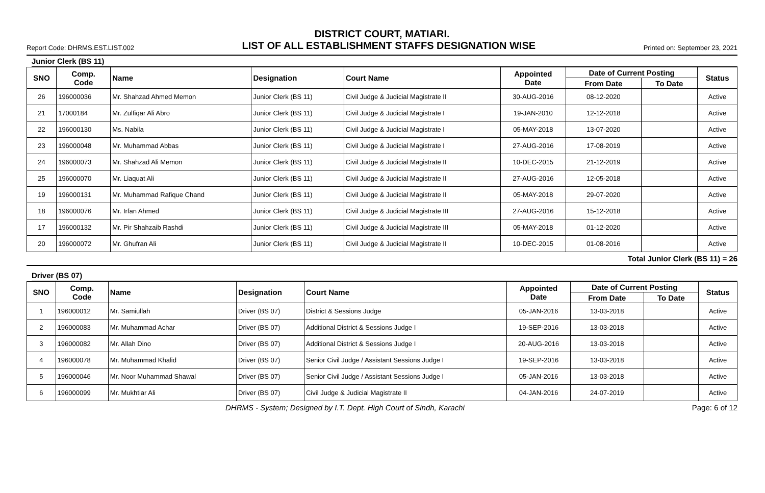DISTRICT COURT, MATIARI.
Report Code: DHRMS.EST.LIST.002 LIST OF ALL ESTABLISHMENT STAFFS DESIGNATION WISE Printed on: September 23, 2021
Junior Clerk (BS 11)
| SNO | Comp. Code | Name | Designation | Court Name | Appointed Date | Date of Current Posting | | Status |
| --- | --- | --- | --- | --- | --- | --- | --- | --- |
| | | | | | | From Date | To Date | |
| 26 | 196000036 | Mr. Shahzad Ahmed Memon | Junior Clerk (BS 11) | Civil Judge & Judicial Magistrate II | 30-AUG-2016 | 08-12-2020 | | Active |
| 21 | 17000184 | Mr. Zulfiqar Ali Abro | Junior Clerk (BS 11) | Civil Judge & Judicial Magistrate I | 19-JAN-2010 | 12-12-2018 | | Active |
| 22 | 196000130 | Ms. Nabila | Junior Clerk (BS 11) | Civil Judge & Judicial Magistrate I | 05-MAY-2018 | 13-07-2020 | | Active |
| 23 | 196000048 | Mr. Muhammad Abbas | Junior Clerk (BS 11) | Civil Judge & Judicial Magistrate I | 27-AUG-2016 | 17-08-2019 | | Active |
| 24 | 196000073 | Mr. Shahzad Ali Memon | Junior Clerk (BS 11) | Civil Judge & Judicial Magistrate II | 10-DEC-2015 | 21-12-2019 | | Active |
| 25 | 196000070 | Mr. Liaquat Ali | Junior Clerk (BS 11) | Civil Judge & Judicial Magistrate II | 27-AUG-2016 | 12-05-2018 | | Active |
| 19 | 196000131 | Mr. Muhammad Rafique Chand | Junior Clerk (BS 11) | Civil Judge & Judicial Magistrate II | 05-MAY-2018 | 29-07-2020 | | Active |
| 18 | 196000076 | Mr. Irfan Ahmed | Junior Clerk (BS 11) | Civil Judge & Judicial Magistrate III | 27-AUG-2016 | 15-12-2018 | | Active |
| 17 | 196000132 | Mr. Pir Shahzaib Rashdi | Junior Clerk (BS 11) | Civil Judge & Judicial Magistrate III | 05-MAY-2018 | 01-12-2020 | | Active |
| 20 | 196000072 | Mr. Ghufran Ali | Junior Clerk (BS 11) | Civil Judge & Judicial Magistrate II | 10-DEC-2015 | 01-08-2016 | | Active |
Total Junior Clerk (BS 11) = 26
Driver (BS 07)
| SNO | Comp. Code | Name | Designation | Court Name | Appointed Date | Date of Current Posting | | Status |
| --- | --- | --- | --- | --- | --- | --- | --- | --- |
| | | | | | | From Date | To Date | |
| 1 | 196000012 | Mr. Samiullah | Driver (BS 07) | District & Sessions Judge | 05-JAN-2016 | 13-03-2018 | | Active |
| 2 | 196000083 | Mr. Muhammad Achar | Driver (BS 07) | Additional District & Sessions Judge I | 19-SEP-2016 | 13-03-2018 | | Active |
| 3 | 196000082 | Mr. Allah Dino | Driver (BS 07) | Additional District & Sessions Judge I | 20-AUG-2016 | 13-03-2018 | | Active |
| 4 | 196000078 | Mr. Muhammad Khalid | Driver (BS 07) | Senior Civil Judge / Assistant Sessions Judge I | 19-SEP-2016 | 13-03-2018 | | Active |
| 5 | 196000046 | Mr. Noor Muhammad Shawal | Driver (BS 07) | Senior Civil Judge / Assistant Sessions Judge I | 05-JAN-2016 | 13-03-2018 | | Active |
| 6 | 196000099 | Mr. Mukhtiar Ali | Driver (BS 07) | Civil Judge & Judicial Magistrate II | 04-JAN-2016 | 24-07-2019 | | Active |
DHRMS - System; Designed by I.T. Dept. High Court of Sindh, Karachi Page: 6 of 12